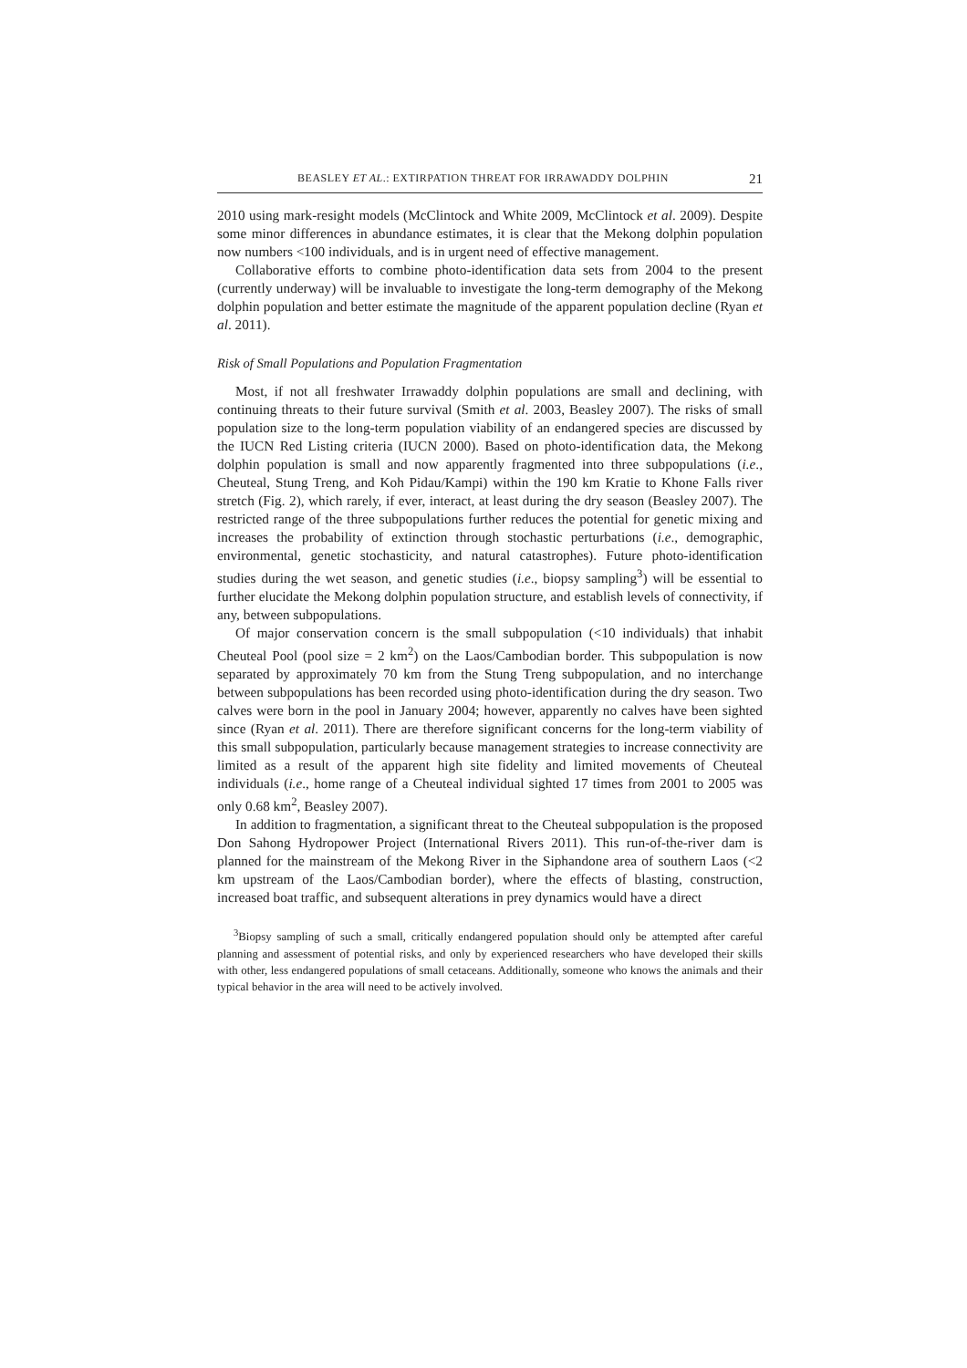BEASLEY ET AL.: EXTIRPATION THREAT FOR IRRAWADDY DOLPHIN 21
2010 using mark-resight models (McClintock and White 2009, McClintock et al. 2009). Despite some minor differences in abundance estimates, it is clear that the Mekong dolphin population now numbers <100 individuals, and is in urgent need of effective management.
Collaborative efforts to combine photo-identification data sets from 2004 to the present (currently underway) will be invaluable to investigate the long-term demography of the Mekong dolphin population and better estimate the magnitude of the apparent population decline (Ryan et al. 2011).
Risk of Small Populations and Population Fragmentation
Most, if not all freshwater Irrawaddy dolphin populations are small and declining, with continuing threats to their future survival (Smith et al. 2003, Beasley 2007). The risks of small population size to the long-term population viability of an endangered species are discussed by the IUCN Red Listing criteria (IUCN 2000). Based on photo-identification data, the Mekong dolphin population is small and now apparently fragmented into three subpopulations (i.e., Cheuteal, Stung Treng, and Koh Pidau/Kampi) within the 190 km Kratie to Khone Falls river stretch (Fig. 2), which rarely, if ever, interact, at least during the dry season (Beasley 2007). The restricted range of the three subpopulations further reduces the potential for genetic mixing and increases the probability of extinction through stochastic perturbations (i.e., demographic, environmental, genetic stochasticity, and natural catastrophes). Future photo-identification studies during the wet season, and genetic studies (i.e., biopsy sampling<sup>3</sup>) will be essential to further elucidate the Mekong dolphin population structure, and establish levels of connectivity, if any, between subpopulations.
Of major conservation concern is the small subpopulation (<10 individuals) that inhabit Cheuteal Pool (pool size = 2 km<sup>2</sup>) on the Laos/Cambodian border. This subpopulation is now separated by approximately 70 km from the Stung Treng subpopulation, and no interchange between subpopulations has been recorded using photo-identification during the dry season. Two calves were born in the pool in January 2004; however, apparently no calves have been sighted since (Ryan et al. 2011). There are therefore significant concerns for the long-term viability of this small subpopulation, particularly because management strategies to increase connectivity are limited as a result of the apparent high site fidelity and limited movements of Cheuteal individuals (i.e., home range of a Cheuteal individual sighted 17 times from 2001 to 2005 was only 0.68 km<sup>2</sup>, Beasley 2007).
In addition to fragmentation, a significant threat to the Cheuteal subpopulation is the proposed Don Sahong Hydropower Project (International Rivers 2011). This run-of-the-river dam is planned for the mainstream of the Mekong River in the Siphandone area of southern Laos (<2 km upstream of the Laos/Cambodian border), where the effects of blasting, construction, increased boat traffic, and subsequent alterations in prey dynamics would have a direct
<sup>3</sup> Biopsy sampling of such a small, critically endangered population should only be attempted after careful planning and assessment of potential risks, and only by experienced researchers who have developed their skills with other, less endangered populations of small cetaceans. Additionally, someone who knows the animals and their typical behavior in the area will need to be actively involved.